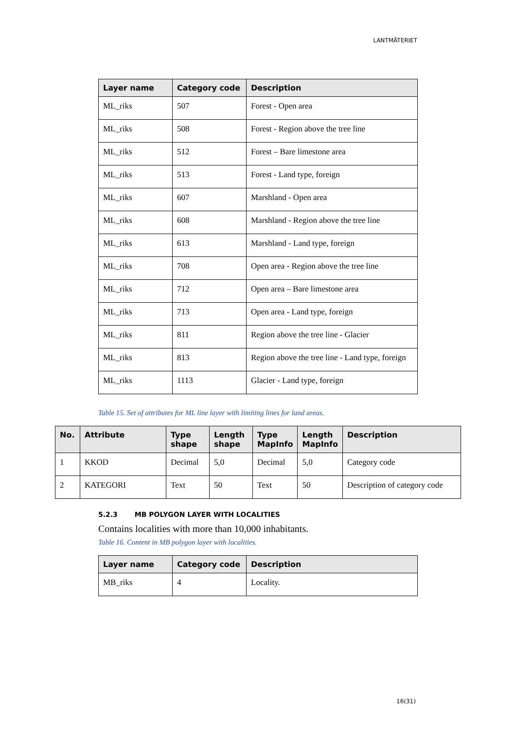LANTMÄTERIET
| Layer name | Category code | Description |
| --- | --- | --- |
| ML_riks | 507 | Forest - Open area |
| ML_riks | 508 | Forest - Region above the tree line |
| ML_riks | 512 | Forest – Bare limestone area |
| ML_riks | 513 | Forest - Land type, foreign |
| ML_riks | 607 | Marshland - Open area |
| ML_riks | 608 | Marshland - Region above the tree line |
| ML_riks | 613 | Marshland - Land type, foreign |
| ML_riks | 708 | Open area - Region above the tree line |
| ML_riks | 712 | Open area – Bare limestone area |
| ML_riks | 713 | Open area - Land type, foreign |
| ML_riks | 811 | Region above the tree line - Glacier |
| ML_riks | 813 | Region above the tree line - Land type, foreign |
| ML_riks | 1113 | Glacier - Land type, foreign |
Table 15. Set of attributes for ML line layer with limiting lines for land areas.
| No. | Attribute | Type shape | Length shape | Type MapInfo | Length MapInfo | Description |
| --- | --- | --- | --- | --- | --- | --- |
| 1 | KKOD | Decimal | 5,0 | Decimal | 5,0 | Category code |
| 2 | KATEGORI | Text | 50 | Text | 50 | Description of category code |
5.2.3 MB POLYGON LAYER WITH LOCALITIES
Contains localities with more than 10,000 inhabitants.
Table 16. Content in MB polygon layer with localities.
| Layer name | Category code | Description |
| --- | --- | --- |
| MB_riks | 4 | Locality. |
16(31)